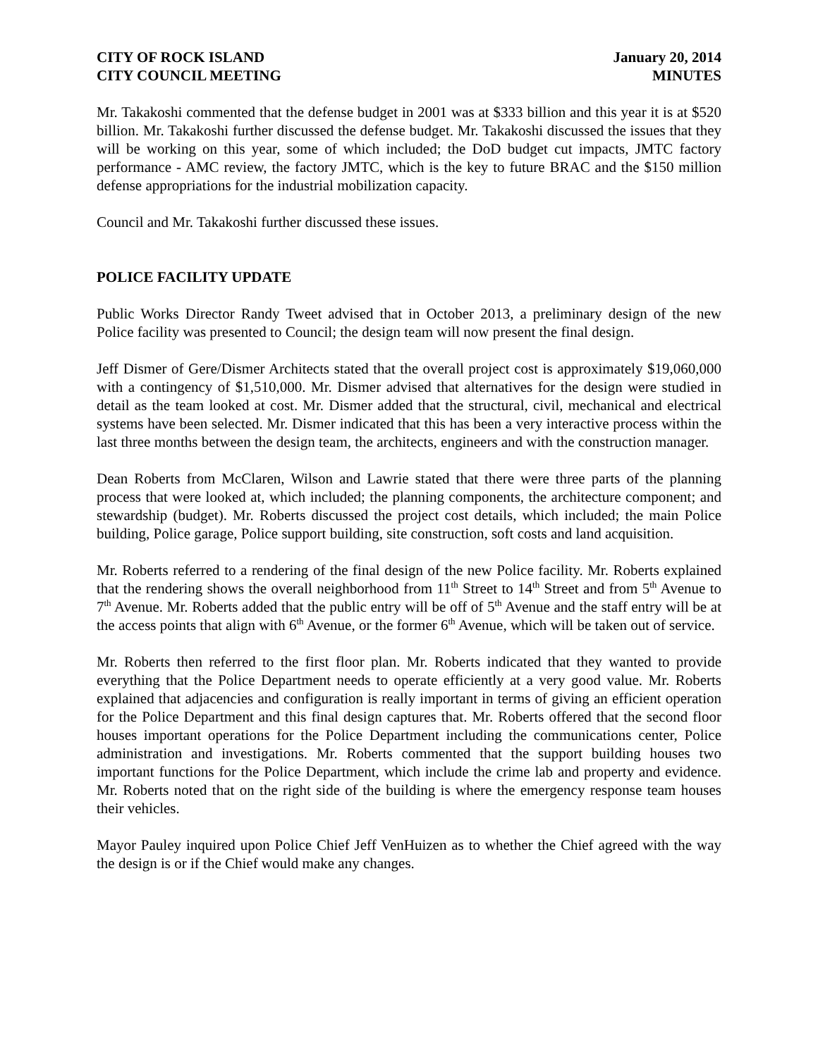CITY OF ROCK ISLAND
CITY COUNCIL MEETING
January 20, 2014
MINUTES
Mr. Takakoshi commented that the defense budget in 2001 was at $333 billion and this year it is at $520 billion. Mr. Takakoshi further discussed the defense budget. Mr. Takakoshi discussed the issues that they will be working on this year, some of which included; the DoD budget cut impacts, JMTC factory performance - AMC review, the factory JMTC, which is the key to future BRAC and the $150 million defense appropriations for the industrial mobilization capacity.
Council and Mr. Takakoshi further discussed these issues.
POLICE FACILITY UPDATE
Public Works Director Randy Tweet advised that in October 2013, a preliminary design of the new Police facility was presented to Council; the design team will now present the final design.
Jeff Dismer of Gere/Dismer Architects stated that the overall project cost is approximately $19,060,000 with a contingency of $1,510,000. Mr. Dismer advised that alternatives for the design were studied in detail as the team looked at cost. Mr. Dismer added that the structural, civil, mechanical and electrical systems have been selected. Mr. Dismer indicated that this has been a very interactive process within the last three months between the design team, the architects, engineers and with the construction manager.
Dean Roberts from McClaren, Wilson and Lawrie stated that there were three parts of the planning process that were looked at, which included; the planning components, the architecture component; and stewardship (budget). Mr. Roberts discussed the project cost details, which included; the main Police building, Police garage, Police support building, site construction, soft costs and land acquisition.
Mr. Roberts referred to a rendering of the final design of the new Police facility. Mr. Roberts explained that the rendering shows the overall neighborhood from 11<sup>th</sup> Street to 14<sup>th</sup> Street and from 5<sup>th</sup> Avenue to 7<sup>th</sup> Avenue. Mr. Roberts added that the public entry will be off of 5<sup>th</sup> Avenue and the staff entry will be at the access points that align with 6<sup>th</sup> Avenue, or the former 6<sup>th</sup> Avenue, which will be taken out of service.
Mr. Roberts then referred to the first floor plan. Mr. Roberts indicated that they wanted to provide everything that the Police Department needs to operate efficiently at a very good value. Mr. Roberts explained that adjacencies and configuration is really important in terms of giving an efficient operation for the Police Department and this final design captures that. Mr. Roberts offered that the second floor houses important operations for the Police Department including the communications center, Police administration and investigations. Mr. Roberts commented that the support building houses two important functions for the Police Department, which include the crime lab and property and evidence. Mr. Roberts noted that on the right side of the building is where the emergency response team houses their vehicles.
Mayor Pauley inquired upon Police Chief Jeff VenHuizen as to whether the Chief agreed with the way the design is or if the Chief would make any changes.